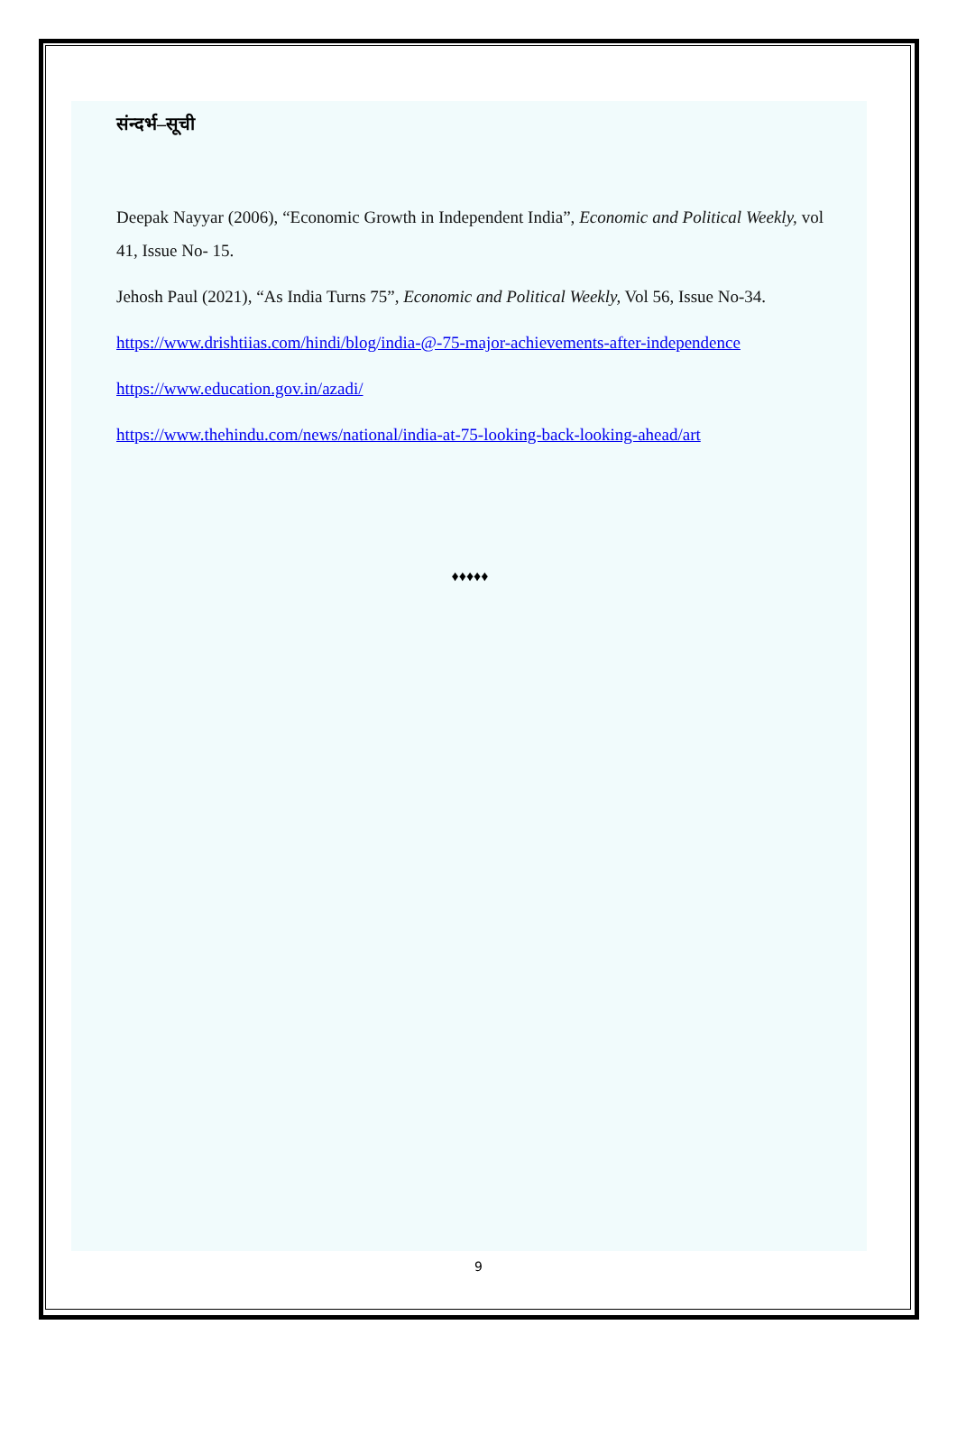संन्दर्भ–सूची
Deepak Nayyar (2006), “Economic Growth in Independent India”, Economic and Political Weekly, vol 41, Issue No- 15.
Jehosh Paul (2021), “As India Turns 75”, Economic and Political Weekly, Vol 56, Issue No-34.
https://www.drishtiias.com/hindi/blog/india-@-75-major-achievements-after-independence
https://www.education.gov.in/azadi/
https://www.thehindu.com/news/national/india-at-75-looking-back-looking-ahead/art
♦♦♦♦♦
9